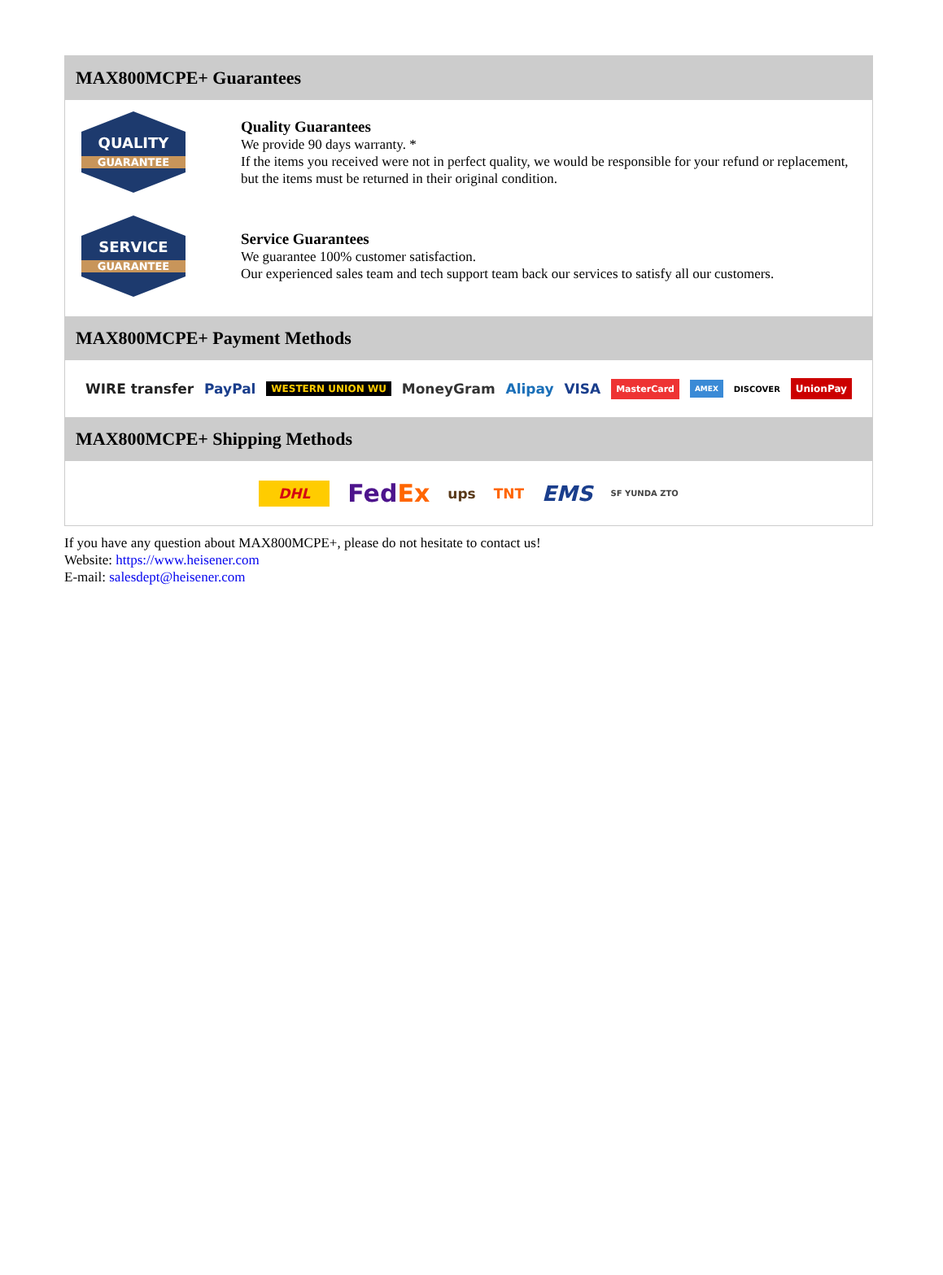MAX800MCPE+ Guarantees
QUALITY
GUARANTEE
Quality Guarantees
We provide 90 days warranty. *
If the items you received were not in perfect quality, we would be responsible for your refund or replacement, but the items must be returned in their original condition.
SERVICE
GUARANTEE
Service Guarantees
We guarantee 100% customer satisfaction.
Our experienced sales team and tech support team back our services to satisfy all our customers.
MAX800MCPE+ Payment Methods
WIRE transfer PayPal WESTERN UNION WU MoneyGram Alipay VISA MasterCard AMEX DISCOVER UnionPay
MAX800MCPE+ Shipping Methods
DHL FedEx ups TNT EMS SF YUNDA ZTO
If you have any question about MAX800MCPE+, please do not hesitate to contact us!
Website: https://www.heisener.com
E-mail: salesdept@heisener.com